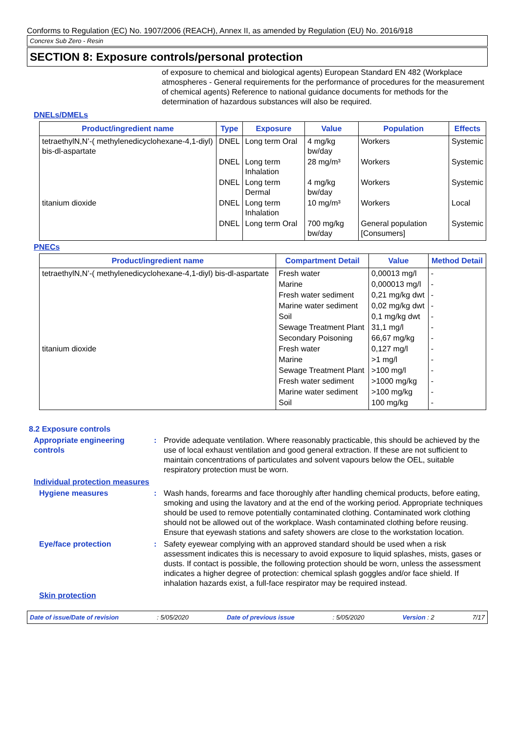Conforms to Regulation (EC) No. 1907/2006 (REACH), Annex II, as amended by Regulation (EU) No. 2016/918
Concrex Sub Zero - Resin
SECTION 8: Exposure controls/personal protection
of exposure to chemical and biological agents) European Standard EN 482 (Workplace atmospheres - General requirements for the performance of procedures for the measurement of chemical agents) Reference to national guidance documents for methods for the determination of hazardous substances will also be required.
DNELs/DMELs
| Product/ingredient name | Type | Exposure | Value | Population | Effects |
| --- | --- | --- | --- | --- | --- |
| tetraethylN,N’-( methylenedicyclohexane-4,1-diyl) bis-dl-aspartate | DNEL | Long term Oral | 4 mg/kg bw/day | Workers | Systemic |
| | DNEL | Long term Inhalation | 28 mg/m³ | Workers | Systemic |
| | DNEL | Long term Dermal | 4 mg/kg bw/day | Workers | Systemic |
| titanium dioxide | DNEL | Long term Inhalation | 10 mg/m³ | Workers | Local |
| | DNEL | Long term Oral | 700 mg/kg bw/day | General population [Consumers] | Systemic |
PNECs
| Product/ingredient name | Compartment Detail | Value | Method Detail |
| --- | --- | --- | --- |
| tetraethylN,N’-( methylenedicyclohexane-4,1-diyl) bis-dl-aspartate | Fresh water | 0,00013 mg/l | - |
| | Marine | 0,000013 mg/l | - |
| | Fresh water sediment | 0,21 mg/kg dwt | - |
| | Marine water sediment | 0,02 mg/kg dwt | - |
| | Soil | 0,1 mg/kg dwt | - |
| | Sewage Treatment Plant | 31,1 mg/l | - |
| | Secondary Poisoning | 66,67 mg/kg | - |
| titanium dioxide | Fresh water | 0,127 mg/l | - |
| | Marine | >1 mg/l | - |
| | Sewage Treatment Plant | >100 mg/l | - |
| | Fresh water sediment | >1000 mg/kg | - |
| | Marine water sediment | >100 mg/kg | - |
| | Soil | 100 mg/kg | - |
8.2 Exposure controls
Appropriate engineering controls
: Provide adequate ventilation. Where reasonably practicable, this should be achieved by the use of local exhaust ventilation and good general extraction. If these are not sufficient to maintain concentrations of particulates and solvent vapours below the OEL, suitable respiratory protection must be worn.
Individual protection measures
Hygiene measures : Wash hands, forearms and face thoroughly after handling chemical products, before eating, smoking and using the lavatory and at the end of the working period. Appropriate techniques should be used to remove potentially contaminated clothing. Contaminated work clothing should not be allowed out of the workplace. Wash contaminated clothing before reusing. Ensure that eyewash stations and safety showers are close to the workstation location.
Eye/face protection : Safety eyewear complying with an approved standard should be used when a risk assessment indicates this is necessary to avoid exposure to liquid splashes, mists, gases or dusts. If contact is possible, the following protection should be worn, unless the assessment indicates a higher degree of protection: chemical splash goggles and/or face shield. If inhalation hazards exist, a full-face respirator may be required instead.
Skin protection
Date of issue/Date of revision: 5/05/2020 Date of previous issue: 5/05/2020 Version : 2 7/17